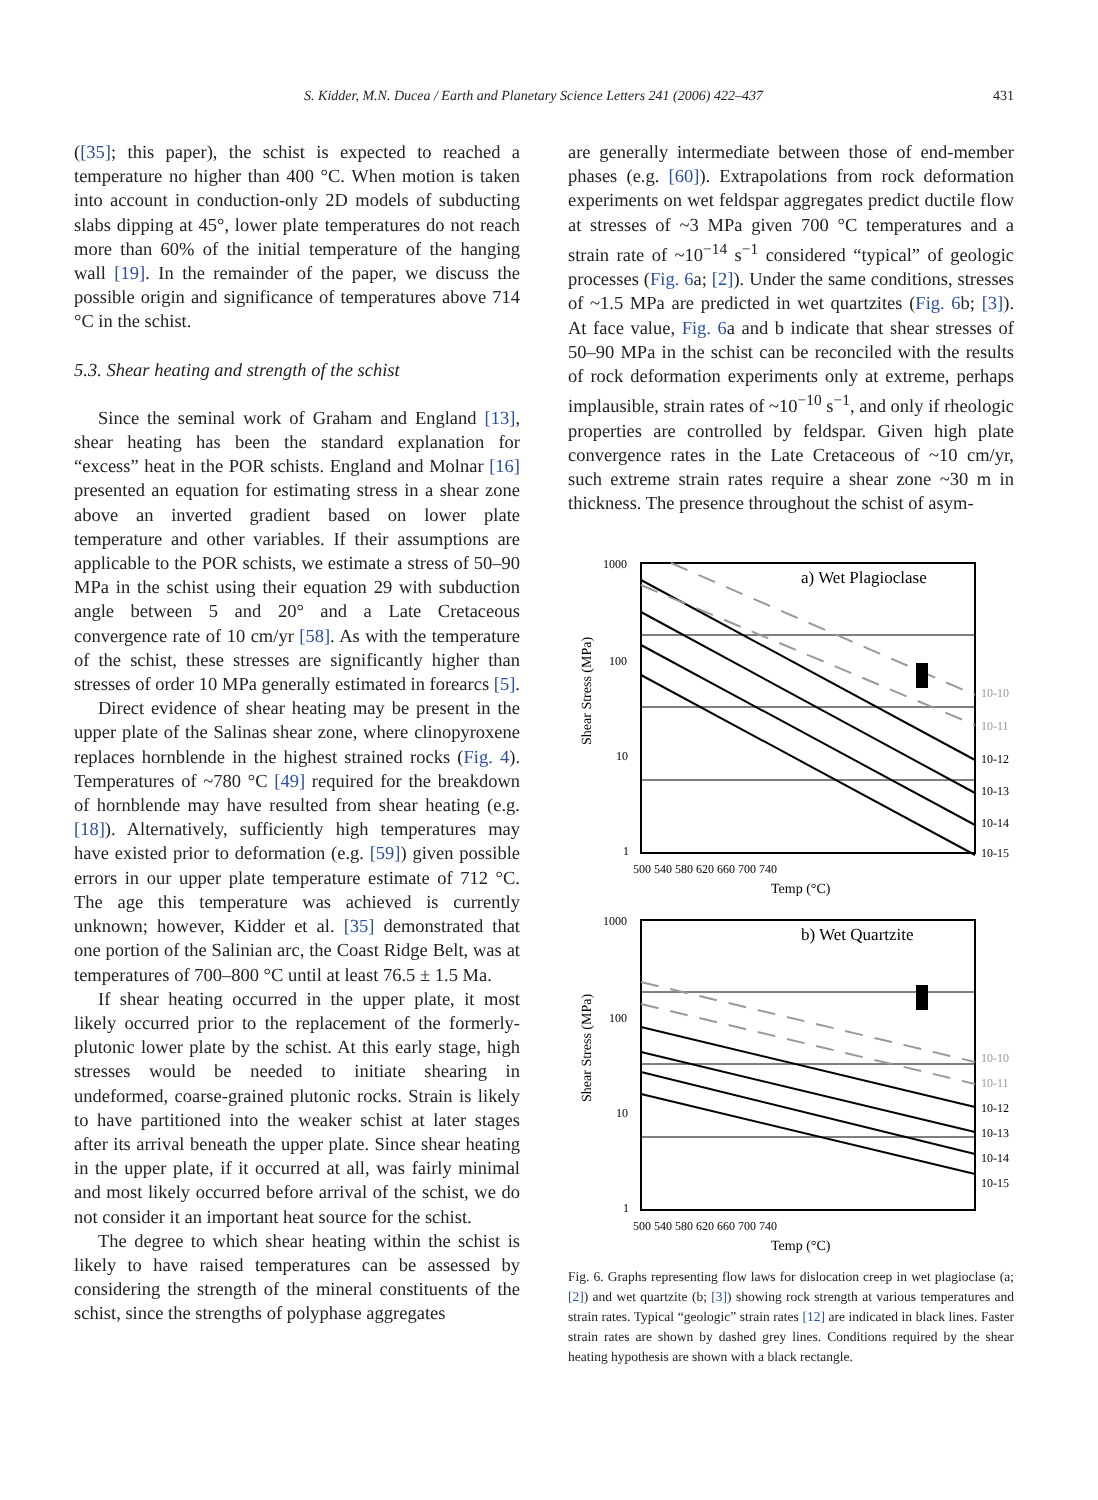S. Kidder, M.N. Ducea / Earth and Planetary Science Letters 241 (2006) 422–437 431
([35]; this paper), the schist is expected to reached a temperature no higher than 400 °C. When motion is taken into account in conduction-only 2D models of subducting slabs dipping at 45°, lower plate temperatures do not reach more than 60% of the initial temperature of the hanging wall [19]. In the remainder of the paper, we discuss the possible origin and significance of temperatures above 714 °C in the schist.
5.3. Shear heating and strength of the schist
Since the seminal work of Graham and England [13], shear heating has been the standard explanation for “excess” heat in the POR schists. England and Molnar [16] presented an equation for estimating stress in a shear zone above an inverted gradient based on lower plate temperature and other variables. If their assumptions are applicable to the POR schists, we estimate a stress of 50–90 MPa in the schist using their equation 29 with subduction angle between 5 and 20° and a Late Cretaceous convergence rate of 10 cm/yr [58]. As with the temperature of the schist, these stresses are significantly higher than stresses of order 10 MPa generally estimated in forearcs [5].
Direct evidence of shear heating may be present in the upper plate of the Salinas shear zone, where clinopyroxene replaces hornblende in the highest strained rocks (Fig. 4). Temperatures of ~780 °C [49] required for the breakdown of hornblende may have resulted from shear heating (e.g. [18]). Alternatively, sufficiently high temperatures may have existed prior to deformation (e.g. [59]) given possible errors in our upper plate temperature estimate of 712 °C. The age this temperature was achieved is currently unknown; however, Kidder et al. [35] demonstrated that one portion of the Salinian arc, the Coast Ridge Belt, was at temperatures of 700–800 °C until at least 76.5 ± 1.5 Ma.
If shear heating occurred in the upper plate, it most likely occurred prior to the replacement of the formerly-plutonic lower plate by the schist. At this early stage, high stresses would be needed to initiate shearing in undeformed, coarse-grained plutonic rocks. Strain is likely to have partitioned into the weaker schist at later stages after its arrival beneath the upper plate. Since shear heating in the upper plate, if it occurred at all, was fairly minimal and most likely occurred before arrival of the schist, we do not consider it an important heat source for the schist.
The degree to which shear heating within the schist is likely to have raised temperatures can be assessed by considering the strength of the mineral constituents of the schist, since the strengths of polyphase aggregates
are generally intermediate between those of end-member phases (e.g. [60]). Extrapolations from rock deformation experiments on wet feldspar aggregates predict ductile flow at stresses of ~3 MPa given 700 °C temperatures and a strain rate of ~10<sup>−14</sup> s<sup>−1</sup> considered “typical” of geologic processes (Fig. 6a; [2]). Under the same conditions, stresses of ~1.5 MPa are predicted in wet quartzites (Fig. 6b; [3]). At face value, Fig. 6a and b indicate that shear stresses of 50–90 MPa in the schist can be reconciled with the results of rock deformation experiments only at extreme, perhaps implausible, strain rates of ~10<sup>−10</sup> s<sup>−1</sup>, and only if rheologic properties are controlled by feldspar. Given high plate convergence rates in the Late Cretaceous of ~10 cm/yr, such extreme strain rates require a shear zone ~30 m in thickness. The presence throughout the schist of asym-
Shear Stress (MPa)
a) Wet Plagioclase
1000
100
10
1
10-10
10-11
10-12
10-13
10-14
10-15
500 540 580 620 660 700 740
Temp (°C)
Shear Stress (MPa)
b) Wet Quartzite
1000
100
10
1
10-10
10-11
10-12
10-13
10-14
10-15
500 540 580 620 660 700 740
Temp (°C)
Fig. 6. Graphs representing flow laws for dislocation creep in wet plagioclase (a; [2]) and wet quartzite (b; [3]) showing rock strength at various temperatures and strain rates. Typical “geologic” strain rates [12] are indicated in black lines. Faster strain rates are shown by dashed grey lines. Conditions required by the shear heating hypothesis are shown with a black rectangle.